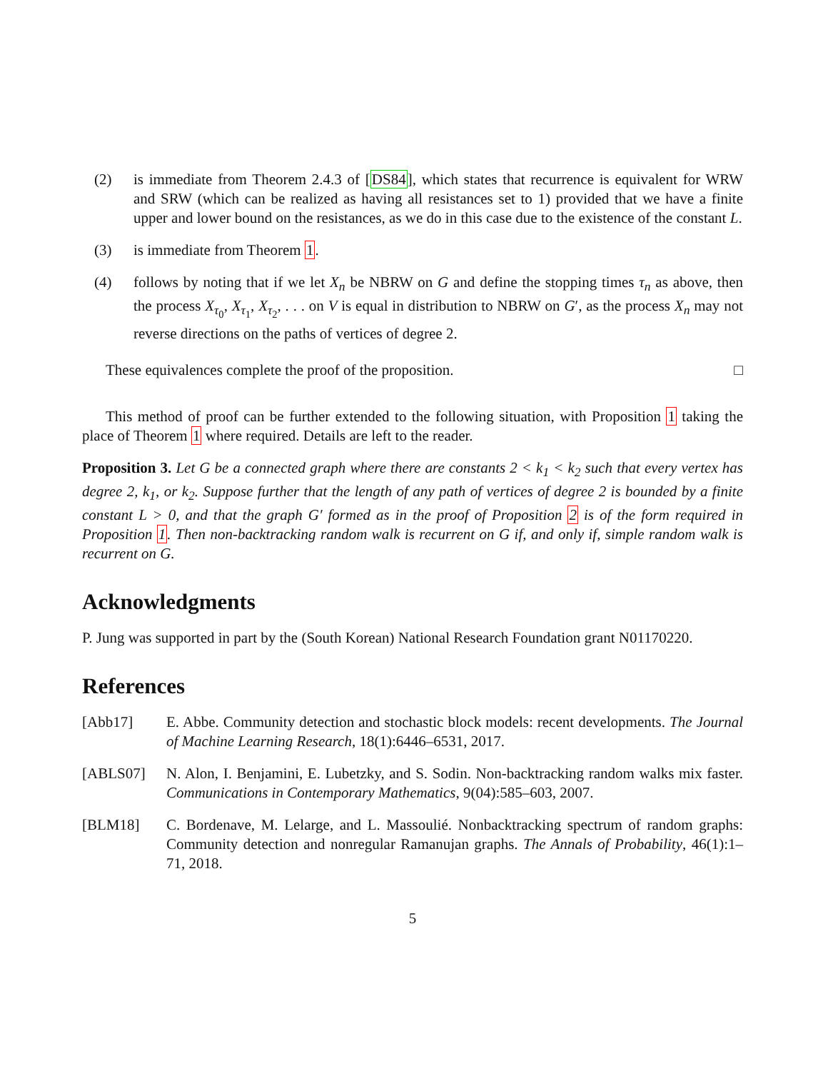(2) is immediate from Theorem 2.4.3 of [DS84], which states that recurrence is equivalent for WRW and SRW (which can be realized as having all resistances set to 1) provided that we have a finite upper and lower bound on the resistances, as we do in this case due to the existence of the constant L.
(3) is immediate from Theorem 1.
(4) follows by noting that if we let X<sub>n</sub> be NBRW on G and define the stopping times τ<sub>n</sub> as above, then the process X<sub>τ<sub>0</sub></sub>, X<sub>τ<sub>1</sub></sub>, X<sub>τ<sub>2</sub></sub>, . . . on V is equal in distribution to NBRW on G′, as the process X<sub>n</sub> may not reverse directions on the paths of vertices of degree 2.
These equivalences complete the proof of the proposition. □
This method of proof can be further extended to the following situation, with Proposition 1 taking the place of Theorem 1 where required. Details are left to the reader.
Proposition 3. Let G be a connected graph where there are constants 2 < k<sub>1</sub> < k<sub>2</sub> such that every vertex has degree 2, k<sub>1</sub>, or k<sub>2</sub>. Suppose further that the length of any path of vertices of degree 2 is bounded by a finite constant L > 0, and that the graph G′ formed as in the proof of Proposition 2 is of the form required in Proposition 1. Then non-backtracking random walk is recurrent on G if, and only if, simple random walk is recurrent on G.
Acknowledgments
P. Jung was supported in part by the (South Korean) National Research Foundation grant N01170220.
References
[Abb17] E. Abbe. Community detection and stochastic block models: recent developments. The Journal of Machine Learning Research, 18(1):6446–6531, 2017.
[ABLS07] N. Alon, I. Benjamini, E. Lubetzky, and S. Sodin. Non-backtracking random walks mix faster. Communications in Contemporary Mathematics, 9(04):585–603, 2007.
[BLM18] C. Bordenave, M. Lelarge, and L. Massoulié. Nonbacktracking spectrum of random graphs: Community detection and nonregular Ramanujan graphs. The Annals of Probability, 46(1):1–71, 2018.
5